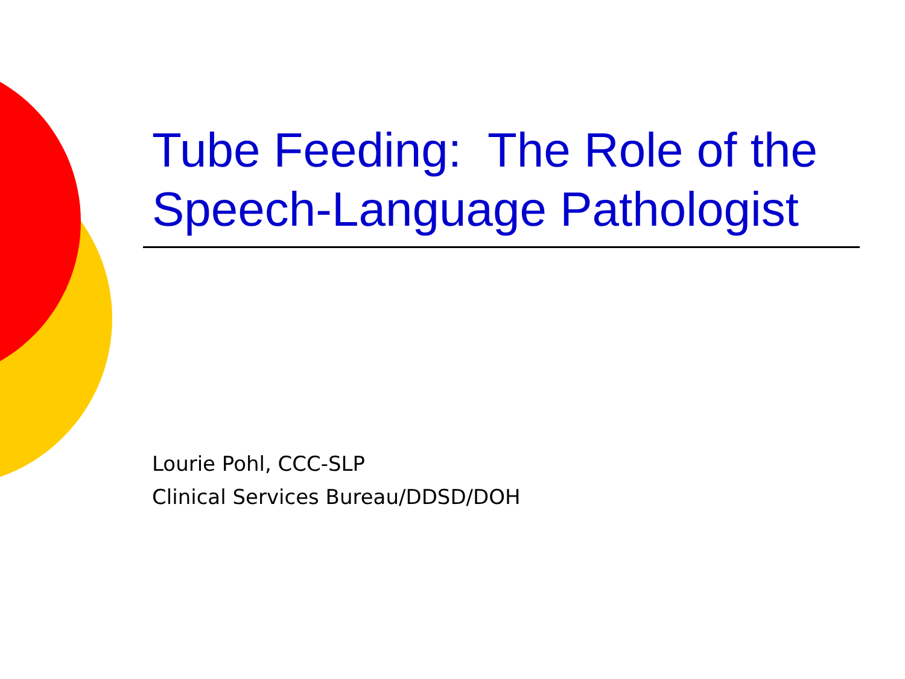Tube Feeding: The Role of the Speech-Language Pathologist
Lourie Pohl, CCC-SLP
Clinical Services Bureau/DDSD/DOH